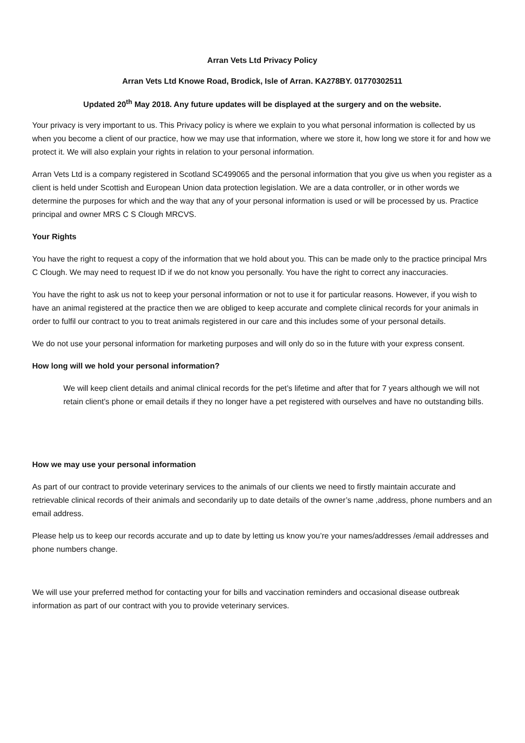Arran Vets Ltd Privacy Policy
Arran Vets Ltd Knowe Road, Brodick, Isle of Arran. KA278BY. 01770302511
Updated 20<sup>th</sup> May 2018. Any future updates will be displayed at the surgery and on the website.
Your privacy is very important to us. This Privacy policy is where we explain to you what personal information is collected by us when you become a client of our practice, how we may use that information, where we store it, how long we store it for and how we protect it. We will also explain your rights in relation to your personal information.
Arran Vets Ltd is a company registered in Scotland SC499065 and the personal information that you give us when you register as a client is held under Scottish and European Union data protection legislation. We are a data controller, or in other words we determine the purposes for which and the way that any of your personal information is used or will be processed by us. Practice principal and owner MRS C S Clough MRCVS.
Your Rights
You have the right to request a copy of the information that we hold about you. This can be made only to the practice principal Mrs C Clough. We may need to request ID if we do not know you personally. You have the right to correct any inaccuracies.
You have the right to ask us not to keep your personal information or not to use it for particular reasons. However, if you wish to have an animal registered at the practice then we are obliged to keep accurate and complete clinical records for your animals in order to fulfil our contract to you to treat animals registered in our care and this includes some of your personal details.
We do not use your personal information for marketing purposes and will only do so in the future with your express consent.
How long will we hold your personal information?
We will keep client details and animal clinical records for the pet’s lifetime and after that for 7 years although we will not retain client’s phone or email details if they no longer have a pet registered with ourselves and have no outstanding bills.
How we may use your personal information
As part of our contract to provide veterinary services to the animals of our clients we need to firstly maintain accurate and retrievable clinical records of their animals and secondarily up to date details of the owner’s name ,address, phone numbers and an email address.
Please help us to keep our records accurate and up to date by letting us know you’re your names/addresses /email addresses and phone numbers change.
We will use your preferred method for contacting your for bills and vaccination reminders and occasional disease outbreak information as part of our contract with you to provide veterinary services.